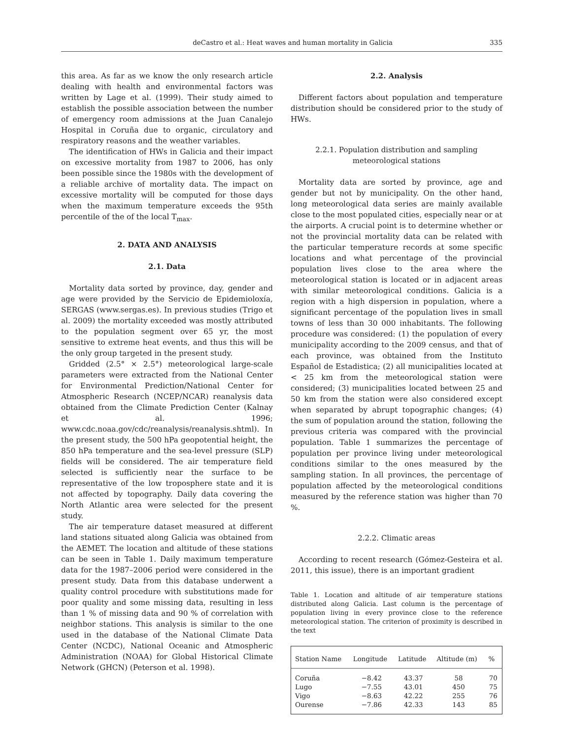deCastro et al.: Heat waves and human mortality in Galicia 335
this area. As far as we know the only research article dealing with health and environmental factors was written by Lage et al. (1999). Their study aimed to establish the possible association between the number of emergency room admissions at the Juan Canalejo Hospital in Coruña due to organic, circulatory and respiratory reasons and the weather variables.
The identification of HWs in Galicia and their impact on excessive mortality from 1987 to 2006, has only been possible since the 1980s with the development of a reliable archive of mortality data. The impact on excessive mortality will be computed for those days when the maximum temperature exceeds the 95th percentile of the of the local T<sub>max</sub>.
2. DATA AND ANALYSIS
2.1. Data
Mortality data sorted by province, day, gender and age were provided by the Servicio de Epidemioloxía, SERGAS (www.sergas.es). In previous studies (Trigo et al. 2009) the mortality exceeded was mostly attributed to the population segment over 65 yr, the most sensitive to extreme heat events, and thus this will be the only group targeted in the present study.
Gridded (2.5° × 2.5°) meteorological large-scale parameters were extracted from the National Center for Environmental Prediction/National Center for Atmospheric Research (NCEP/NCAR) reanalysis data obtained from the Climate Prediction Center (Kalnay et al. 1996; www.cdc.noaa.gov/cdc/reanalysis/reanalysis.shtml). In the present study, the 500 hPa geopotential height, the 850 hPa temperature and the sea-level pressure (SLP) fields will be considered. The air temperature field selected is sufficiently near the surface to be representative of the low troposphere state and it is not affected by topography. Daily data covering the North Atlantic area were selected for the present study.
The air temperature dataset measured at different land stations situated along Galicia was obtained from the AEMET. The location and altitude of these stations can be seen in Table 1. Daily maximum temperature data for the 1987–2006 period were considered in the present study. Data from this database underwent a quality control procedure with substitutions made for poor quality and some missing data, resulting in less than 1 % of missing data and 90 % of correlation with neighbor stations. This analysis is similar to the one used in the database of the National Climate Data Center (NCDC), National Oceanic and Atmospheric Administration (NOAA) for Global Historical Climate Network (GHCN) (Peterson et al. 1998).
2.2. Analysis
Different factors about population and temperature distribution should be considered prior to the study of HWs.
2.2.1. Population distribution and sampling
meteorological stations
Mortality data are sorted by province, age and gender but not by municipality. On the other hand, long meteorological data series are mainly available close to the most populated cities, especially near or at the airports. A crucial point is to determine whether or not the provincial mortality data can be related with the particular temperature records at some specific locations and what percentage of the provincial population lives close to the area where the meteorological station is located or in adjacent areas with similar meteorological conditions. Galicia is a region with a high dispersion in population, where a significant percentage of the population lives in small towns of less than 30 000 inhabitants. The following procedure was considered: (1) the population of every municipality according to the 2009 census, and that of each province, was obtained from the Instituto Español de Estadistica; (2) all municipalities located at < 25 km from the meteorological station were considered; (3) municipalities located between 25 and 50 km from the station were also considered except when separated by abrupt topographic changes; (4) the sum of population around the station, following the previous criteria was compared with the provincial population. Table 1 summarizes the percentage of population per province living under meteorological conditions similar to the ones measured by the sampling station. In all provinces, the percentage of population affected by the meteorological conditions measured by the reference station was higher than 70 %.
2.2.2. Climatic areas
According to recent research (Gómez-Gesteira et al. 2011, this issue), there is an important gradient
Table 1. Location and altitude of air temperature stations distributed along Galicia. Last column is the percentage of population living in every province close to the reference meteorological station. The criterion of proximity is described in the text
| Station Name | Longitude | Latitude | Altitude (m) | % |
| --- | --- | --- | --- | --- |
| Coruña | −8.42 | 43.37 | 58 | 70 |
| Lugo | −7.55 | 43.01 | 450 | 75 |
| Vigo | −8.63 | 42.22 | 255 | 76 |
| Ourense | −7.86 | 42.33 | 143 | 85 |